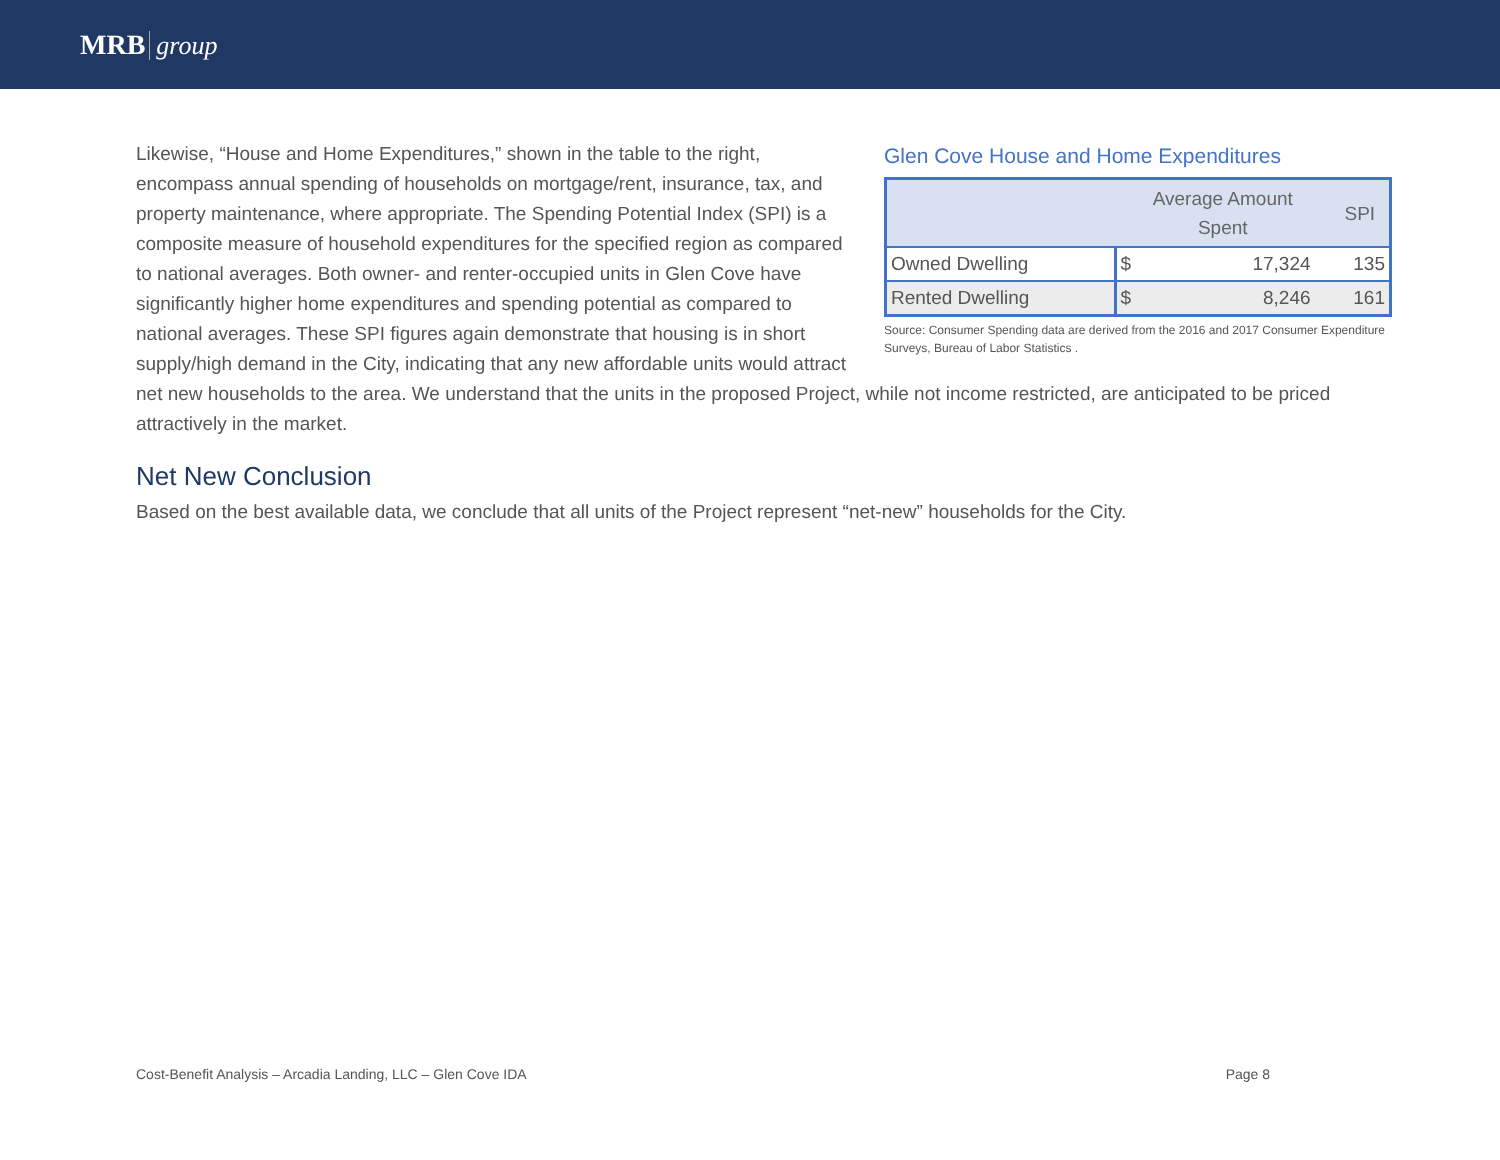MRB group
Glen Cove House and Home Expenditures
| | Average Amount Spent | | SPI |
| --- | --- | --- | --- |
| Owned Dwelling | $ | 17,324 | 135 |
| Rented Dwelling | $ | 8,246 | 161 |
Source: Consumer Spending data are derived from the 2016 and 2017 Consumer Expenditure Surveys, Bureau of Labor Statistics .
Likewise, “House and Home Expenditures,” shown in the table to the right, encompass annual spending of households on mortgage/rent, insurance, tax, and property maintenance, where appropriate. The Spending Potential Index (SPI) is a composite measure of household expenditures for the specified region as compared to national averages. Both owner- and renter-occupied units in Glen Cove have significantly higher home expenditures and spending potential as compared to national averages. These SPI figures again demonstrate that housing is in short supply/high demand in the City, indicating that any new affordable units would attract net new households to the area. We understand that the units in the proposed Project, while not income restricted, are anticipated to be priced attractively in the market.
Net New Conclusion
Based on the best available data, we conclude that all units of the Project represent “net-new” households for the City.
Cost-Benefit Analysis – Arcadia Landing, LLC – Glen Cove IDA Page 8